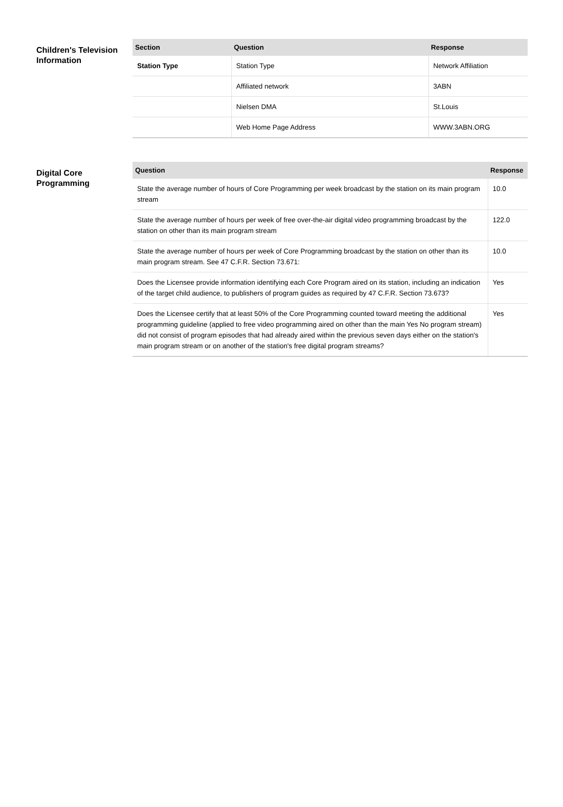Children's Television Information
| Section | Question | Response |
| --- | --- | --- |
| Station Type | Station Type | Network Affiliation |
| | Affiliated network | 3ABN |
| | Nielsen DMA | St.Louis |
| | Web Home Page Address | WWW.3ABN.ORG |
Digital Core Programming
| Question | Response |
| --- | --- |
| State the average number of hours of Core Programming per week broadcast by the station on its main program stream | 10.0 |
| State the average number of hours per week of free over-the-air digital video programming broadcast by the station on other than its main program stream | 122.0 |
| State the average number of hours per week of Core Programming broadcast by the station on other than its main program stream. See 47 C.F.R. Section 73.671: | 10.0 |
| Does the Licensee provide information identifying each Core Program aired on its station, including an indication of the target child audience, to publishers of program guides as required by 47 C.F.R. Section 73.673? | Yes |
| Does the Licensee certify that at least 50% of the Core Programming counted toward meeting the additional programming guideline (applied to free video programming aired on other than the main Yes No program stream) did not consist of program episodes that had already aired within the previous seven days either on the station's main program stream or on another of the station's free digital program streams? | Yes |